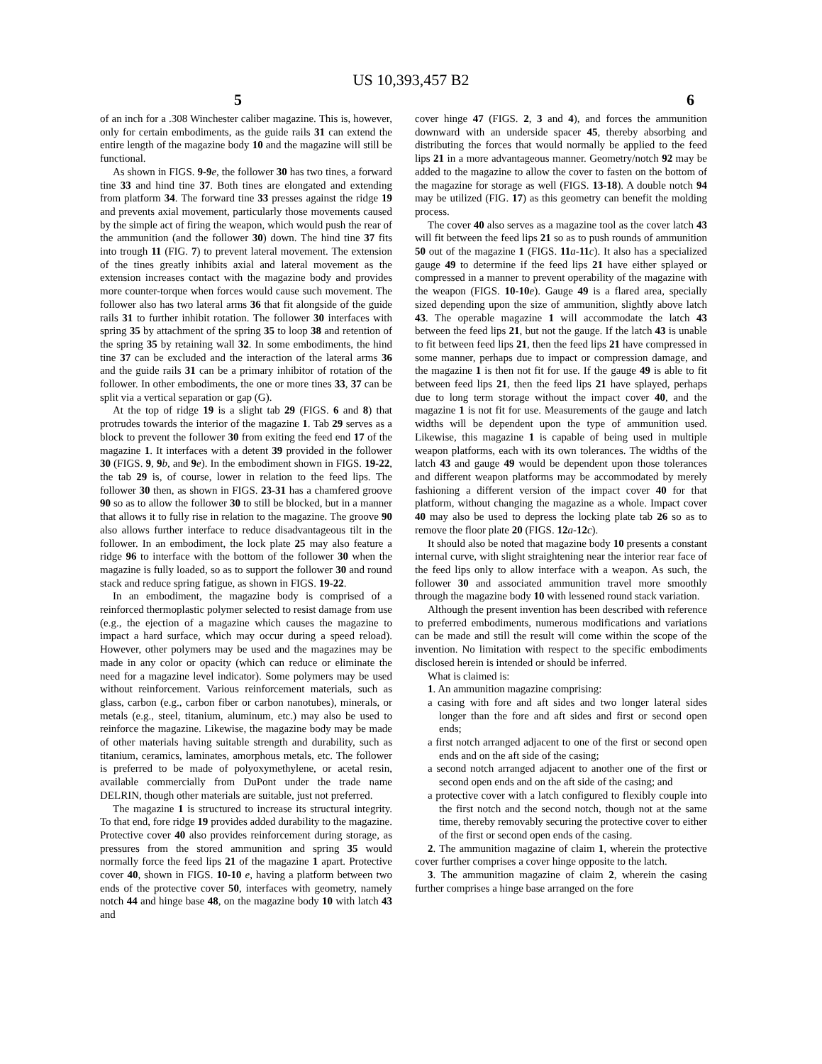US 10,393,457 B2
5 6
of an inch for a .308 Winchester caliber magazine. This is, however, only for certain embodiments, as the guide rails 31 can extend the entire length of the magazine body 10 and the magazine will still be functional.
As shown in FIGS. 9-9 e, the follower 30 has two tines, a forward tine 33 and hind tine 37. Both tines are elongated and extending from platform 34. The forward tine 33 presses against the ridge 19 and prevents axial movement, particularly those movements caused by the simple act of firing the weapon, which would push the rear of the ammunition (and the follower 30) down. The hind tine 37 fits into trough 11 (FIG. 7) to prevent lateral movement. The extension of the tines greatly inhibits axial and lateral movement as the extension increases contact with the magazine body and provides more counter-torque when forces would cause such movement. The follower also has two lateral arms 36 that fit alongside of the guide rails 31 to further inhibit rotation. The follower 30 interfaces with spring 35 by attachment of the spring 35 to loop 38 and retention of the spring 35 by retaining wall 32. In some embodiments, the hind tine 37 can be excluded and the interaction of the lateral arms 36 and the guide rails 31 can be a primary inhibitor of rotation of the follower. In other embodiments, the one or more tines 33, 37 can be split via a vertical separation or gap (G).
At the top of ridge 19 is a slight tab 29 (FIGS. 6 and 8) that protrudes towards the interior of the magazine 1. Tab 29 serves as a block to prevent the follower 30 from exiting the feed end 17 of the magazine 1. It interfaces with a detent 39 provided in the follower 30 (FIGS. 9, 9 b, and 9 e). In the embodiment shown in FIGS. 19-22, the tab 29 is, of course, lower in relation to the feed lips. The follower 30 then, as shown in FIGS. 23-31 has a chamfered groove 90 so as to allow the follower 30 to still be blocked, but in a manner that allows it to fully rise in relation to the magazine. The groove 90 also allows further interface to reduce disadvantageous tilt in the follower. In an embodiment, the lock plate 25 may also feature a ridge 96 to interface with the bottom of the follower 30 when the magazine is fully loaded, so as to support the follower 30 and round stack and reduce spring fatigue, as shown in FIGS. 19-22.
In an embodiment, the magazine body is comprised of a reinforced thermoplastic polymer selected to resist damage from use (e.g., the ejection of a magazine which causes the magazine to impact a hard surface, which may occur during a speed reload). However, other polymers may be used and the magazines may be made in any color or opacity (which can reduce or eliminate the need for a magazine level indicator). Some polymers may be used without reinforcement. Various reinforcement materials, such as glass, carbon (e.g., carbon fiber or carbon nanotubes), minerals, or metals (e.g., steel, titanium, aluminum, etc.) may also be used to reinforce the magazine. Likewise, the magazine body may be made of other materials having suitable strength and durability, such as titanium, ceramics, laminates, amorphous metals, etc. The follower is preferred to be made of polyoxymethylene, or acetal resin, available commercially from DuPont under the trade name DELRIN, though other materials are suitable, just not preferred.
The magazine 1 is structured to increase its structural integrity. To that end, fore ridge 19 provides added durability to the magazine. Protective cover 40 also provides reinforcement during storage, as pressures from the stored ammunition and spring 35 would normally force the feed lips 21 of the magazine 1 apart. Protective cover 40, shown in FIGS. 10-10 e, having a platform between two ends of the protective cover 50, interfaces with geometry, namely notch 44 and hinge base 48, on the magazine body 10 with latch 43 and
cover hinge 47 (FIGS. 2, 3 and 4), and forces the ammunition downward with an underside spacer 45, thereby absorbing and distributing the forces that would normally be applied to the feed lips 21 in a more advantageous manner. Geometry/notch 92 may be added to the magazine to allow the cover to fasten on the bottom of the magazine for storage as well (FIGS. 13-18). A double notch 94 may be utilized (FIG. 17) as this geometry can benefit the molding process.
The cover 40 also serves as a magazine tool as the cover latch 43 will fit between the feed lips 21 so as to push rounds of ammunition 50 out of the magazine 1 (FIGS. 11 a-11 c). It also has a specialized gauge 49 to determine if the feed lips 21 have either splayed or compressed in a manner to prevent operability of the magazine with the weapon (FIGS. 10-10 e). Gauge 49 is a flared area, specially sized depending upon the size of ammunition, slightly above latch 43. The operable magazine 1 will accommodate the latch 43 between the feed lips 21, but not the gauge. If the latch 43 is unable to fit between feed lips 21, then the feed lips 21 have compressed in some manner, perhaps due to impact or compression damage, and the magazine 1 is then not fit for use. If the gauge 49 is able to fit between feed lips 21, then the feed lips 21 have splayed, perhaps due to long term storage without the impact cover 40, and the magazine 1 is not fit for use. Measurements of the gauge and latch widths will be dependent upon the type of ammunition used. Likewise, this magazine 1 is capable of being used in multiple weapon platforms, each with its own tolerances. The widths of the latch 43 and gauge 49 would be dependent upon those tolerances and different weapon platforms may be accommodated by merely fashioning a different version of the impact cover 40 for that platform, without changing the magazine as a whole. Impact cover 40 may also be used to depress the locking plate tab 26 so as to remove the floor plate 20 (FIGS. 12 a-12 c).
It should also be noted that magazine body 10 presents a constant internal curve, with slight straightening near the interior rear face of the feed lips only to allow interface with a weapon. As such, the follower 30 and associated ammunition travel more smoothly through the magazine body 10 with lessened round stack variation.
Although the present invention has been described with reference to preferred embodiments, numerous modifications and variations can be made and still the result will come within the scope of the invention. No limitation with respect to the specific embodiments disclosed herein is intended or should be inferred.
What is claimed is:
1. An ammunition magazine comprising:
a casing with fore and aft sides and two longer lateral sides longer than the fore and aft sides and first or second open ends;
a first notch arranged adjacent to one of the first or second open ends and on the aft side of the casing;
a second notch arranged adjacent to another one of the first or second open ends and on the aft side of the casing; and
a protective cover with a latch configured to flexibly couple into the first notch and the second notch, though not at the same time, thereby removably securing the protective cover to either of the first or second open ends of the casing.
2. The ammunition magazine of claim 1, wherein the protective cover further comprises a cover hinge opposite to the latch.
3. The ammunition magazine of claim 2, wherein the casing further comprises a hinge base arranged on the fore